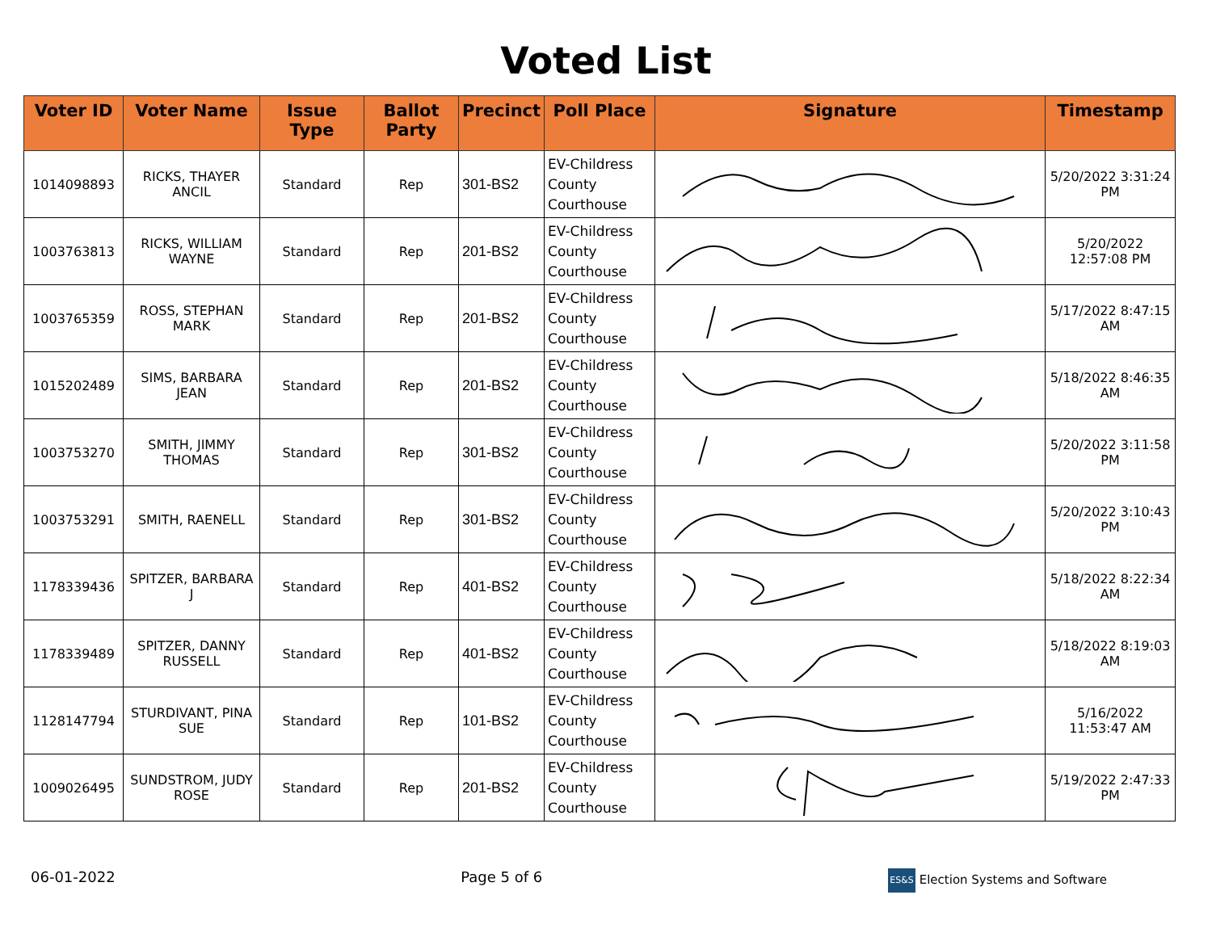Voted List
| Voter ID | Voter Name | Issue Type | Ballot Party | Precinct | Poll Place | Signature | Timestamp |
| --- | --- | --- | --- | --- | --- | --- | --- |
| 1014098893 | RICKS, THAYER ANCIL | Standard | Rep | 301-BS2 | EV-Childress County Courthouse | | 5/20/2022 3:31:24 PM |
| 1003763813 | RICKS, WILLIAM WAYNE | Standard | Rep | 201-BS2 | EV-Childress County Courthouse | | 5/20/2022 12:57:08 PM |
| 1003765359 | ROSS, STEPHAN MARK | Standard | Rep | 201-BS2 | EV-Childress County Courthouse | | 5/17/2022 8:47:15 AM |
| 1015202489 | SIMS, BARBARA JEAN | Standard | Rep | 201-BS2 | EV-Childress County Courthouse | | 5/18/2022 8:46:35 AM |
| 1003753270 | SMITH, JIMMY THOMAS | Standard | Rep | 301-BS2 | EV-Childress County Courthouse | | 5/20/2022 3:11:58 PM |
| 1003753291 | SMITH, RAENELL | Standard | Rep | 301-BS2 | EV-Childress County Courthouse | | 5/20/2022 3:10:43 PM |
| 1178339436 | SPITZER, BARBARA J | Standard | Rep | 401-BS2 | EV-Childress County Courthouse | | 5/18/2022 8:22:34 AM |
| 1178339489 | SPITZER, DANNY RUSSELL | Standard | Rep | 401-BS2 | EV-Childress County Courthouse | | 5/18/2022 8:19:03 AM |
| 1128147794 | STURDIVANT, PINA SUE | Standard | Rep | 101-BS2 | EV-Childress County Courthouse | | 5/16/2022 11:53:47 AM |
| 1009026495 | SUNDSTROM, JUDY ROSE | Standard | Rep | 201-BS2 | EV-Childress County Courthouse | | 5/19/2022 2:47:33 PM |
06-01-2022 Page 5 of 6 ES&S Election Systems and Software